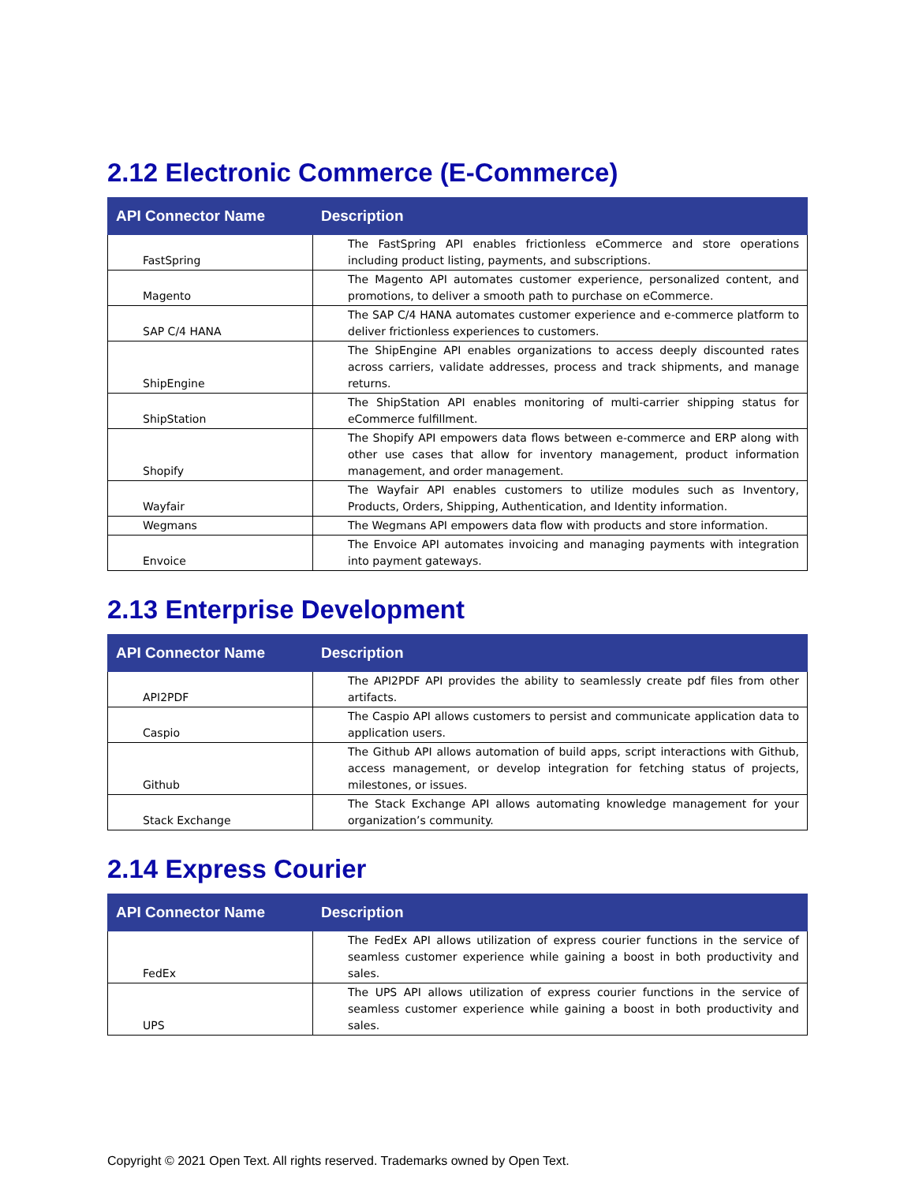2.12 Electronic Commerce (E-Commerce)
| API Connector Name | Description |
| --- | --- |
| FastSpring | The FastSpring API enables frictionless eCommerce and store operations including product listing, payments, and subscriptions. |
| Magento | The Magento API automates customer experience, personalized content, and promotions, to deliver a smooth path to purchase on eCommerce. |
| SAP C/4 HANA | The SAP C/4 HANA automates customer experience and e-commerce platform to deliver frictionless experiences to customers. |
| ShipEngine | The ShipEngine API enables organizations to access deeply discounted rates across carriers, validate addresses, process and track shipments, and manage returns. |
| ShipStation | The ShipStation API enables monitoring of multi-carrier shipping status for eCommerce fulfillment. |
| Shopify | The Shopify API empowers data flows between e-commerce and ERP along with other use cases that allow for inventory management, product information management, and order management. |
| Wayfair | The Wayfair API enables customers to utilize modules such as Inventory, Products, Orders, Shipping, Authentication, and Identity information. |
| Wegmans | The Wegmans API empowers data flow with products and store information. |
| Envoice | The Envoice API automates invoicing and managing payments with integration into payment gateways. |
2.13 Enterprise Development
| API Connector Name | Description |
| --- | --- |
| API2PDF | The API2PDF API provides the ability to seamlessly create pdf files from other artifacts. |
| Caspio | The Caspio API allows customers to persist and communicate application data to application users. |
| Github | The Github API allows automation of build apps, script interactions with Github, access management, or develop integration for fetching status of projects, milestones, or issues. |
| Stack Exchange | The Stack Exchange API allows automating knowledge management for your organization’s community. |
2.14 Express Courier
| API Connector Name | Description |
| --- | --- |
| FedEx | The FedEx API allows utilization of express courier functions in the service of seamless customer experience while gaining a boost in both productivity and sales. |
| UPS | The UPS API allows utilization of express courier functions in the service of seamless customer experience while gaining a boost in both productivity and sales. |
Copyright © 2021 Open Text. All rights reserved. Trademarks owned by Open Text.